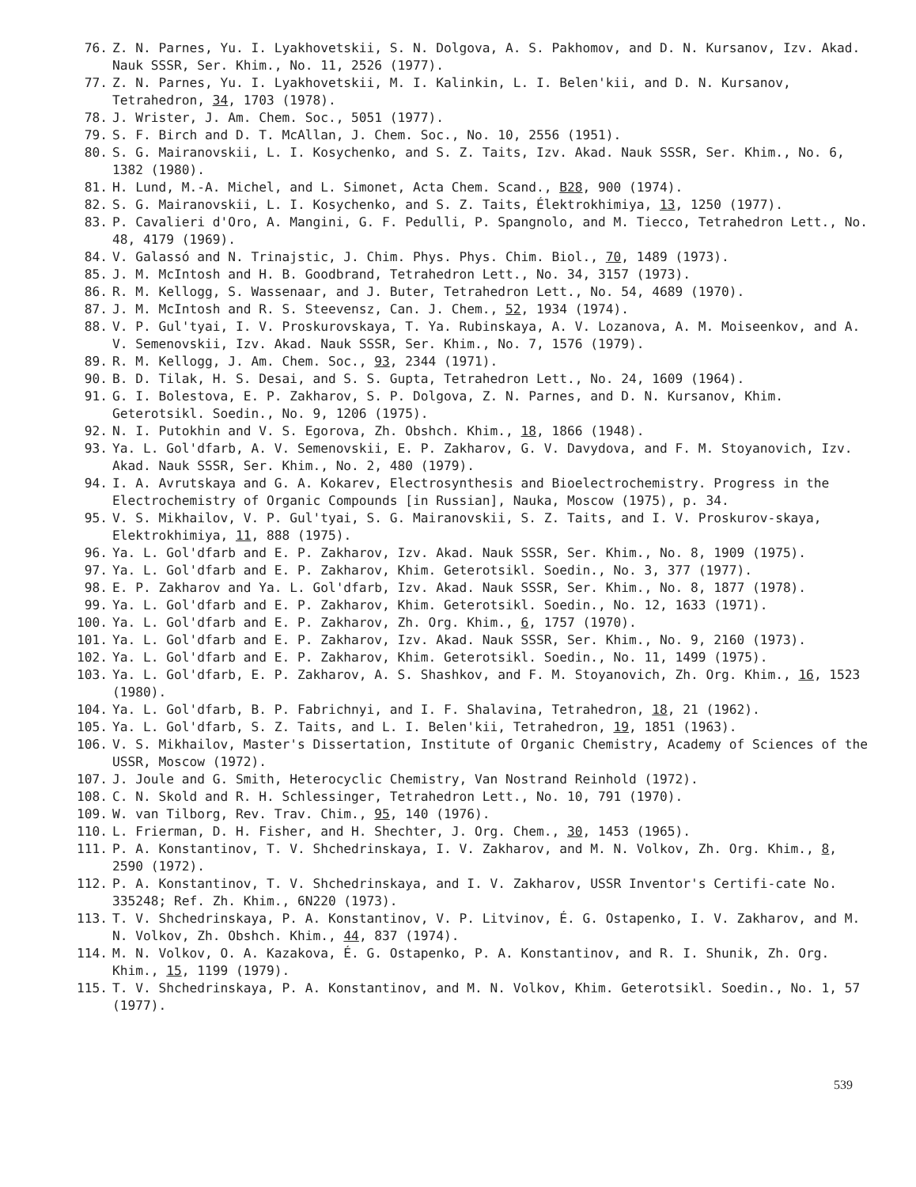76. Z. N. Parnes, Yu. I. Lyakhovetskii, S. N. Dolgova, A. S. Pakhomov, and D. N. Kursanov, Izv. Akad. Nauk SSSR, Ser. Khim., No. 11, 2526 (1977).
77. Z. N. Parnes, Yu. I. Lyakhovetskii, M. I. Kalinkin, L. I. Belen'kii, and D. N. Kursanov, Tetrahedron, 34, 1703 (1978).
78. J. Wrister, J. Am. Chem. Soc., 5051 (1977).
79. S. F. Birch and D. T. McAllan, J. Chem. Soc., No. 10, 2556 (1951).
80. S. G. Mairanovskii, L. I. Kosychenko, and S. Z. Taits, Izv. Akad. Nauk SSSR, Ser. Khim., No. 6, 1382 (1980).
81. H. Lund, M.-A. Michel, and L. Simonet, Acta Chem. Scand., B28, 900 (1974).
82. S. G. Mairanovskii, L. I. Kosychenko, and S. Z. Taits, Élektrokhimiya, 13, 1250 (1977).
83. P. Cavalieri d'Oro, A. Mangini, G. F. Pedulli, P. Spangnolo, and M. Tiecco, Tetrahedron Lett., No. 48, 4179 (1969).
84. V. Galassó and N. Trinajstic, J. Chim. Phys. Phys. Chim. Biol., 70, 1489 (1973).
85. J. M. McIntosh and H. B. Goodbrand, Tetrahedron Lett., No. 34, 3157 (1973).
86. R. M. Kellogg, S. Wassenaar, and J. Buter, Tetrahedron Lett., No. 54, 4689 (1970).
87. J. M. McIntosh and R. S. Steevensz, Can. J. Chem., 52, 1934 (1974).
88. V. P. Gul'tyai, I. V. Proskurovskaya, T. Ya. Rubinskaya, A. V. Lozanova, A. M. Moiseenkov, and A. V. Semenovskii, Izv. Akad. Nauk SSSR, Ser. Khim., No. 7, 1576 (1979).
89. R. M. Kellogg, J. Am. Chem. Soc., 93, 2344 (1971).
90. B. D. Tilak, H. S. Desai, and S. S. Gupta, Tetrahedron Lett., No. 24, 1609 (1964).
91. G. I. Bolestova, E. P. Zakharov, S. P. Dolgova, Z. N. Parnes, and D. N. Kursanov, Khim. Geterotsikl. Soedin., No. 9, 1206 (1975).
92. N. I. Putokhin and V. S. Egorova, Zh. Obshch. Khim., 18, 1866 (1948).
93. Ya. L. Gol'dfarb, A. V. Semenovskii, E. P. Zakharov, G. V. Davydova, and F. M. Stoyanovich, Izv. Akad. Nauk SSSR, Ser. Khim., No. 2, 480 (1979).
94. I. A. Avrutskaya and G. A. Kokarev, Electrosynthesis and Bioelectrochemistry. Progress in the Electrochemistry of Organic Compounds [in Russian], Nauka, Moscow (1975), p. 34.
95. V. S. Mikhailov, V. P. Gul'tyai, S. G. Mairanovskii, S. Z. Taits, and I. V. Proskurov-skaya, Elektrokhimiya, 11, 888 (1975).
96. Ya. L. Gol'dfarb and E. P. Zakharov, Izv. Akad. Nauk SSSR, Ser. Khim., No. 8, 1909 (1975).
97. Ya. L. Gol'dfarb and E. P. Zakharov, Khim. Geterotsikl. Soedin., No. 3, 377 (1977).
98. E. P. Zakharov and Ya. L. Gol'dfarb, Izv. Akad. Nauk SSSR, Ser. Khim., No. 8, 1877 (1978).
99. Ya. L. Gol'dfarb and E. P. Zakharov, Khim. Geterotsikl. Soedin., No. 12, 1633 (1971).
100. Ya. L. Gol'dfarb and E. P. Zakharov, Zh. Org. Khim., 6, 1757 (1970).
101. Ya. L. Gol'dfarb and E. P. Zakharov, Izv. Akad. Nauk SSSR, Ser. Khim., No. 9, 2160 (1973).
102. Ya. L. Gol'dfarb and E. P. Zakharov, Khim. Geterotsikl. Soedin., No. 11, 1499 (1975).
103. Ya. L. Gol'dfarb, E. P. Zakharov, A. S. Shashkov, and F. M. Stoyanovich, Zh. Org. Khim., 16, 1523 (1980).
104. Ya. L. Gol'dfarb, B. P. Fabrichnyi, and I. F. Shalavina, Tetrahedron, 18, 21 (1962).
105. Ya. L. Gol'dfarb, S. Z. Taits, and L. I. Belen'kii, Tetrahedron, 19, 1851 (1963).
106. V. S. Mikhailov, Master's Dissertation, Institute of Organic Chemistry, Academy of Sciences of the USSR, Moscow (1972).
107. J. Joule and G. Smith, Heterocyclic Chemistry, Van Nostrand Reinhold (1972).
108. C. N. Skold and R. H. Schlessinger, Tetrahedron Lett., No. 10, 791 (1970).
109. W. van Tilborg, Rev. Trav. Chim., 95, 140 (1976).
110. L. Frierman, D. H. Fisher, and H. Shechter, J. Org. Chem., 30, 1453 (1965).
111. P. A. Konstantinov, T. V. Shchedrinskaya, I. V. Zakharov, and M. N. Volkov, Zh. Org. Khim., 8, 2590 (1972).
112. P. A. Konstantinov, T. V. Shchedrinskaya, and I. V. Zakharov, USSR Inventor's Certifi-cate No. 335248; Ref. Zh. Khim., 6N220 (1973).
113. T. V. Shchedrinskaya, P. A. Konstantinov, V. P. Litvinov, É. G. Ostapenko, I. V. Zakharov, and M. N. Volkov, Zh. Obshch. Khim., 44, 837 (1974).
114. M. N. Volkov, O. A. Kazakova, É. G. Ostapenko, P. A. Konstantinov, and R. I. Shunik, Zh. Org. Khim., 15, 1199 (1979).
115. T. V. Shchedrinskaya, P. A. Konstantinov, and M. N. Volkov, Khim. Geterotsikl. Soedin., No. 1, 57 (1977).
539